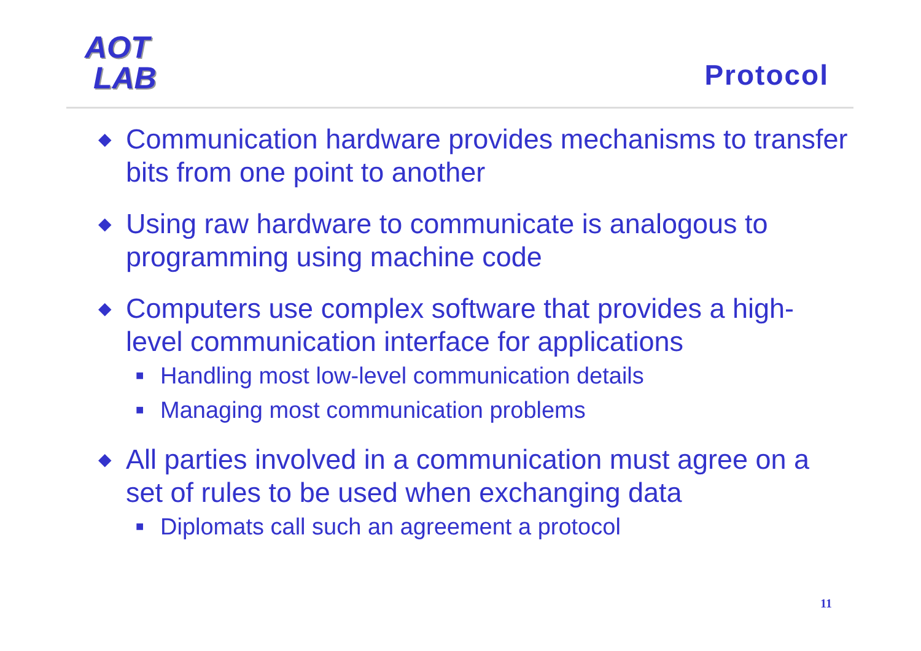AOT
LAB
Protocol
◆ Communication hardware provides mechanisms to transfer bits from one point to another
◆ Using raw hardware to communicate is analogous to programming using machine code
◆ Computers use complex software that provides a high-level communication interface for applications
■ Handling most low-level communication details
■ Managing most communication problems
◆ All parties involved in a communication must agree on a set of rules to be used when exchanging data
■ Diplomats call such an agreement a protocol
11